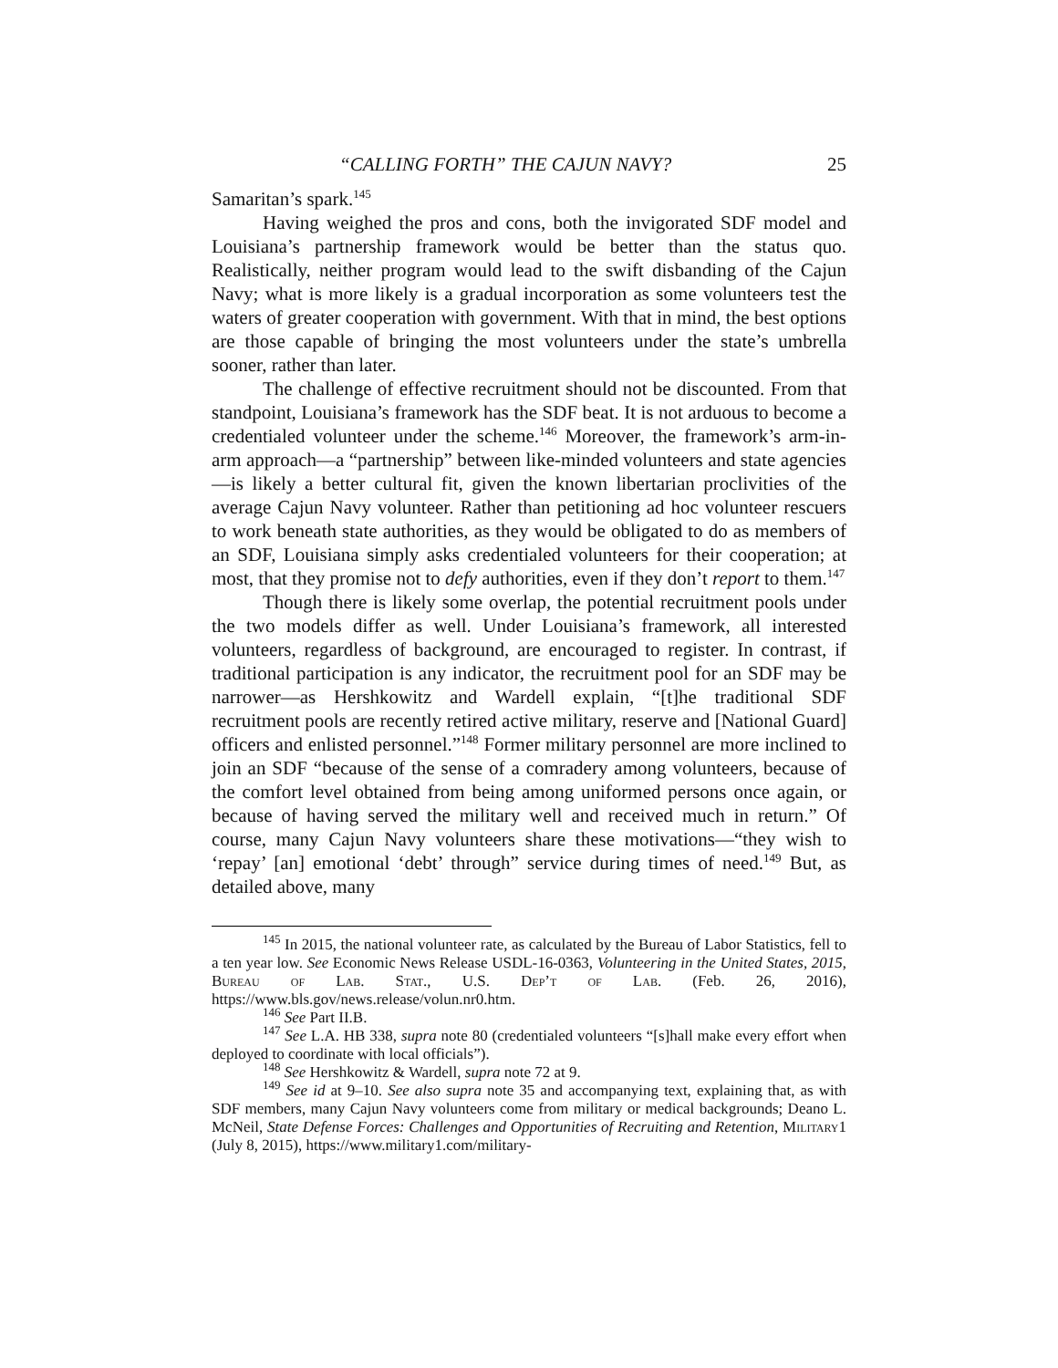“CALLING FORTH” THE CAJUN NAVY? 25
Samaritan’s spark.<sup>145</sup>
Having weighed the pros and cons, both the invigorated SDF model and Louisiana’s partnership framework would be better than the status quo. Realistically, neither program would lead to the swift disbanding of the Cajun Navy; what is more likely is a gradual incorporation as some volunteers test the waters of greater cooperation with government. With that in mind, the best options are those capable of bringing the most volunteers under the state’s umbrella sooner, rather than later.
The challenge of effective recruitment should not be discounted. From that standpoint, Louisiana’s framework has the SDF beat. It is not arduous to become a credentialed volunteer under the scheme.<sup>146</sup> Moreover, the framework’s arm-in-arm approach—a “partnership” between like-minded volunteers and state agencies—is likely a better cultural fit, given the known libertarian proclivities of the average Cajun Navy volunteer. Rather than petitioning ad hoc volunteer rescuers to work beneath state authorities, as they would be obligated to do as members of an SDF, Louisiana simply asks credentialed volunteers for their cooperation; at most, that they promise not to defy authorities, even if they don’t report to them.<sup>147</sup>
Though there is likely some overlap, the potential recruitment pools under the two models differ as well. Under Louisiana’s framework, all interested volunteers, regardless of background, are encouraged to register. In contrast, if traditional participation is any indicator, the recruitment pool for an SDF may be narrower—as Hershkowitz and Wardell explain, “[t]he traditional SDF recruitment pools are recently retired active military, reserve and [National Guard] officers and enlisted personnel.”<sup>148</sup> Former military personnel are more inclined to join an SDF “because of the sense of a comradery among volunteers, because of the comfort level obtained from being among uniformed persons once again, or because of having served the military well and received much in return.” Of course, many Cajun Navy volunteers share these motivations—“they wish to ‘repay’ [an] emotional ‘debt’ through” service during times of need.<sup>149</sup> But, as detailed above, many
<sup>145</sup> In 2015, the national volunteer rate, as calculated by the Bureau of Labor Statistics, fell to a ten year low. See Economic News Release USDL-16-0363, Volunteering in the United States, 2015, Bureau of Lab. Stat., U.S. Dep’t of Lab. (Feb. 26, 2016), https://www.bls.gov/news.release/volun.nr0.htm.
<sup>146</sup> See Part II.B.
<sup>147</sup> See L.A. HB 338, supra note 80 (credentialed volunteers “[s]hall make every effort when deployed to coordinate with local officials”).
<sup>148</sup> See Hershkowitz & Wardell, supra note 72 at 9.
<sup>149</sup> See id at 9–10. See also supra note 35 and accompanying text, explaining that, as with SDF members, many Cajun Navy volunteers come from military or medical backgrounds; Deano L. McNeil, State Defense Forces: Challenges and Opportunities of Recruiting and Retention, Military1 (July 8, 2015), https://www.military1.com/military-